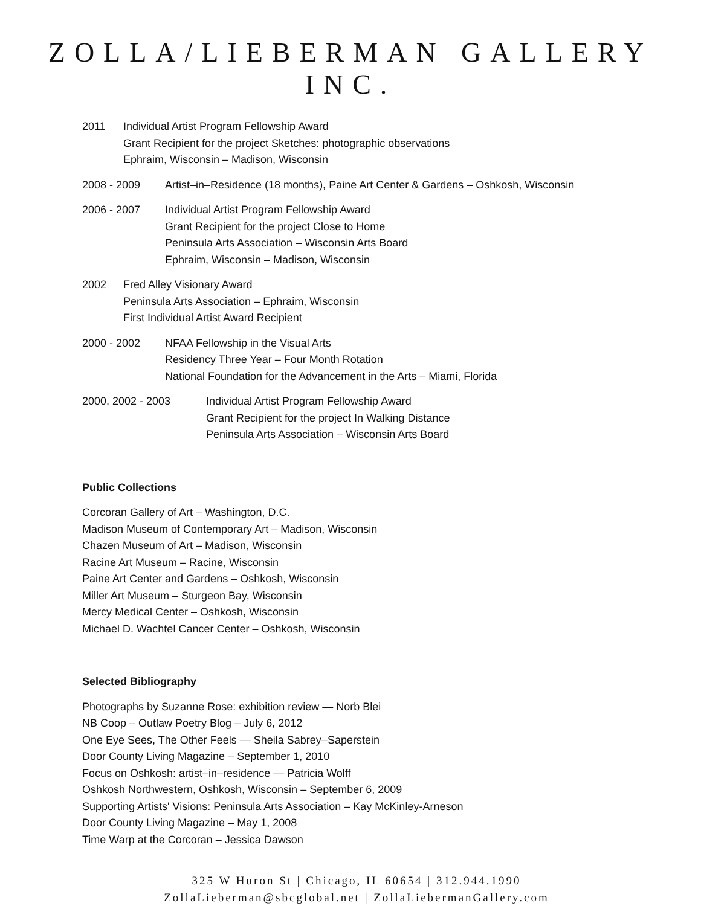ZOLLA/LIEBERMAN GALLERY INC.
2011 Individual Artist Program Fellowship Award
Grant Recipient for the project Sketches: photographic observations
Ephraim, Wisconsin – Madison, Wisconsin
2008 - 2009 Artist–in–Residence (18 months), Paine Art Center & Gardens – Oshkosh, Wisconsin
2006 - 2007 Individual Artist Program Fellowship Award
Grant Recipient for the project Close to Home
Peninsula Arts Association – Wisconsin Arts Board
Ephraim, Wisconsin – Madison, Wisconsin
2002 Fred Alley Visionary Award
Peninsula Arts Association – Ephraim, Wisconsin
First Individual Artist Award Recipient
2000 - 2002 NFAA Fellowship in the Visual Arts
Residency Three Year – Four Month Rotation
National Foundation for the Advancement in the Arts – Miami, Florida
2000, 2002 - 2003 Individual Artist Program Fellowship Award
Grant Recipient for the project In Walking Distance
Peninsula Arts Association – Wisconsin Arts Board
Public Collections
Corcoran Gallery of Art – Washington, D.C.
Madison Museum of Contemporary Art – Madison, Wisconsin
Chazen Museum of Art – Madison, Wisconsin
Racine Art Museum – Racine, Wisconsin
Paine Art Center and Gardens – Oshkosh, Wisconsin
Miller Art Museum – Sturgeon Bay, Wisconsin
Mercy Medical Center – Oshkosh, Wisconsin
Michael D. Wachtel Cancer Center – Oshkosh, Wisconsin
Selected Bibliography
Photographs by Suzanne Rose: exhibition review — Norb Blei
NB Coop – Outlaw Poetry Blog – July 6, 2012
One Eye Sees, The Other Feels — Sheila Sabrey–Saperstein
Door County Living Magazine – September 1, 2010
Focus on Oshkosh: artist–in–residence — Patricia Wolff
Oshkosh Northwestern, Oshkosh, Wisconsin – September 6, 2009
Supporting Artists' Visions: Peninsula Arts Association – Kay McKinley-Arneson
Door County Living Magazine – May 1, 2008
Time Warp at the Corcoran – Jessica Dawson
325 W Huron St | Chicago, IL 60654 | 312.944.1990
ZollaLieberman@sbcglobal.net | ZollaLiebermanGallery.com